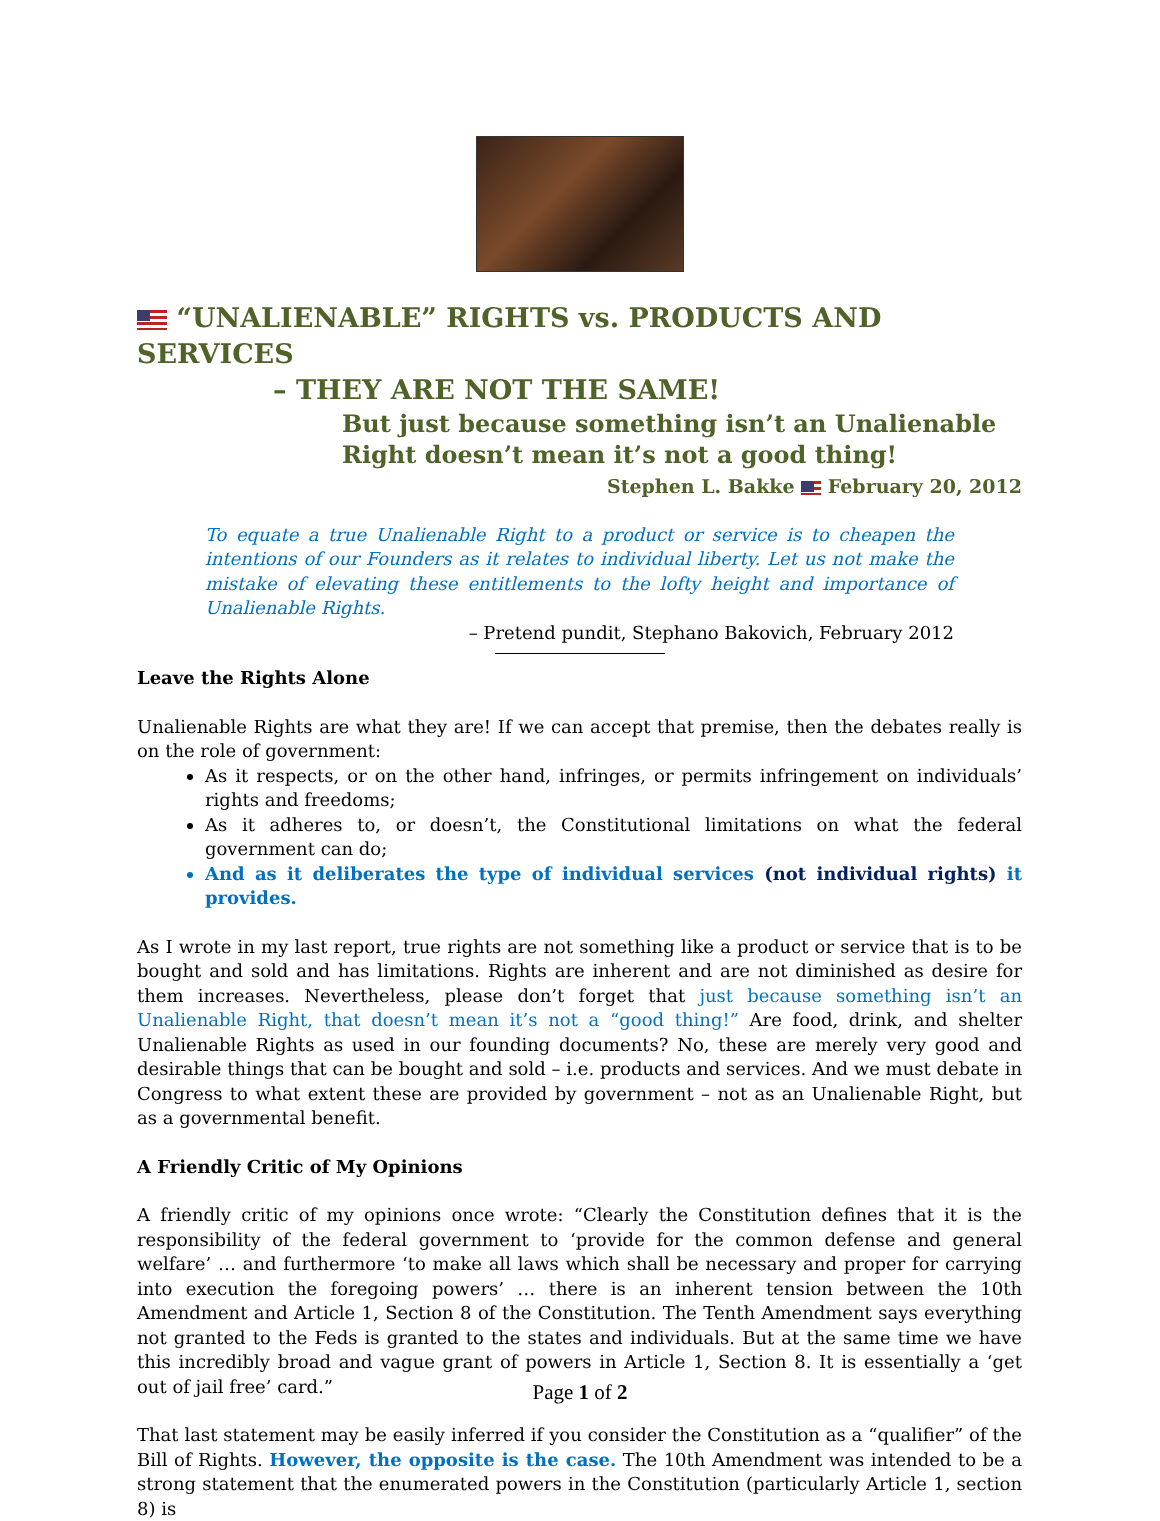“UNALIENABLE” RIGHTS vs. PRODUCTS AND SERVICES
– THEY ARE NOT THE SAME!
But just because something isn’t an Unalienable Right doesn’t mean it’s not a good thing!
Stephen L. Bakke February 20, 2012
To equate a true Unalienable Right to a product or service is to cheapen the intentions of our Founders as it relates to individual liberty. Let us not make the mistake of elevating these entitlements to the lofty height and importance of Unalienable Rights.
– Pretend pundit, Stephano Bakovich, February 2012
Leave the Rights Alone
Unalienable Rights are what they are! If we can accept that premise, then the debates really is on the role of government:
As it respects, or on the other hand, infringes, or permits infringement on individuals’ rights and freedoms;
As it adheres to, or doesn’t, the Constitutional limitations on what the federal government can do;
And as it deliberates the type of individual services (not individual rights) it provides.
As I wrote in my last report, true rights are not something like a product or service that is to be bought and sold and has limitations. Rights are inherent and are not diminished as desire for them increases. Nevertheless, please don’t forget that just because something isn’t an Unalienable Right, that doesn’t mean it’s not a “good thing!” Are food, drink, and shelter Unalienable Rights as used in our founding documents? No, these are merely very good and desirable things that can be bought and sold – i.e. products and services. And we must debate in Congress to what extent these are provided by government – not as an Unalienable Right, but as a governmental benefit.
A Friendly Critic of My Opinions
A friendly critic of my opinions once wrote: “Clearly the Constitution defines that it is the responsibility of the federal government to ‘provide for the common defense and general welfare’ … and furthermore ‘to make all laws which shall be necessary and proper for carrying into execution the foregoing powers’ … there is an inherent tension between the 10th Amendment and Article 1, Section 8 of the Constitution. The Tenth Amendment says everything not granted to the Feds is granted to the states and individuals. But at the same time we have this incredibly broad and vague grant of powers in Article 1, Section 8. It is essentially a ‘get out of jail free’ card.”
That last statement may be easily inferred if you consider the Constitution as a “qualifier” of the Bill of Rights. However, the opposite is the case. The 10th Amendment was intended to be a strong statement that the enumerated powers in the Constitution (particularly Article 1, section 8) is
Page 1 of 2